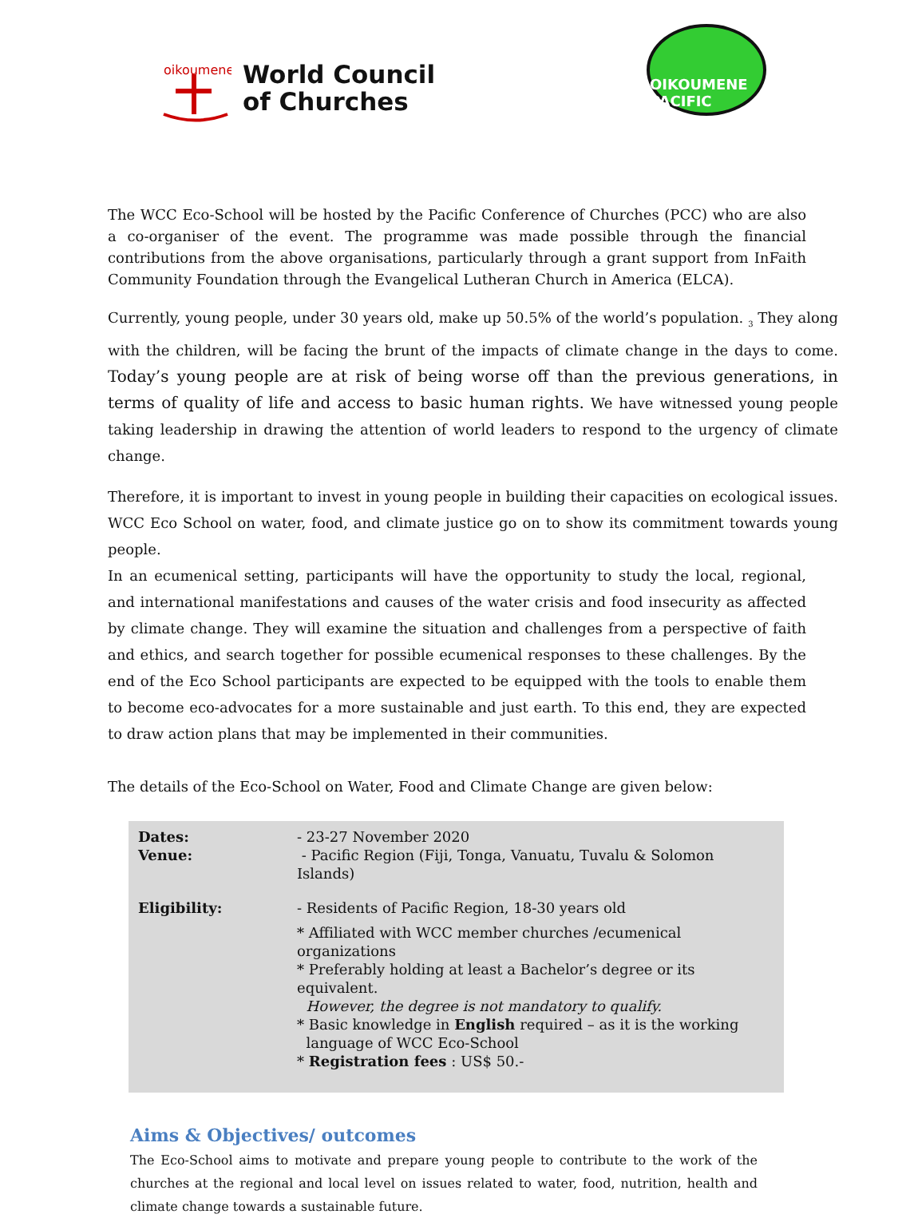oikoumene
World Council
of Churches
OIKOUMENE PACIFIC
The WCC Eco-School will be hosted by the Pacific Conference of Churches (PCC) who are also a co-organiser of the event. The programme was made possible through the financial contributions from the above organisations, particularly through a grant support from InFaith Community Foundation through the Evangelical Lutheran Church in America (ELCA).
Currently, young people, under 30 years old, make up 50.5% of the world’s population. <sub>3</sub> They along with the children, will be facing the brunt of the impacts of climate change in the days to come. Today’s young people are at risk of being worse off than the previous generations, in terms of quality of life and access to basic human rights. We have witnessed young people taking leadership in drawing the attention of world leaders to respond to the urgency of climate change.
Therefore, it is important to invest in young people in building their capacities on ecological issues. WCC Eco School on water, food, and climate justice go on to show its commitment towards young people.
In an ecumenical setting, participants will have the opportunity to study the local, regional, and international manifestations and causes of the water crisis and food insecurity as affected by climate change. They will examine the situation and challenges from a perspective of faith and ethics, and search together for possible ecumenical responses to these challenges. By the end of the Eco School participants are expected to be equipped with the tools to enable them to become eco-advocates for a more sustainable and just earth. To this end, they are expected to draw action plans that may be implemented in their communities.
The details of the Eco-School on Water, Food and Climate Change are given below:
| Dates: Venue: | - 23-27 November 2020 - Pacific Region (Fiji, Tonga, Vanuatu, Tuvalu & Solomon Islands) |
| Eligibility: | - Residents of Pacific Region, 18-30 years old * Affiliated with WCC member churches /ecumenical organizations * Preferably holding at least a Bachelor’s degree or its equivalent. However, the degree is not mandatory to qualify. * Basic knowledge in English required – as it is the working language of WCC Eco-School * Registration fees : US$ 50.- |
Aims & Objectives/ outcomes
The Eco-School aims to motivate and prepare young people to contribute to the work of the churches at the regional and local level on issues related to water, food, nutrition, health and climate change towards a sustainable future.